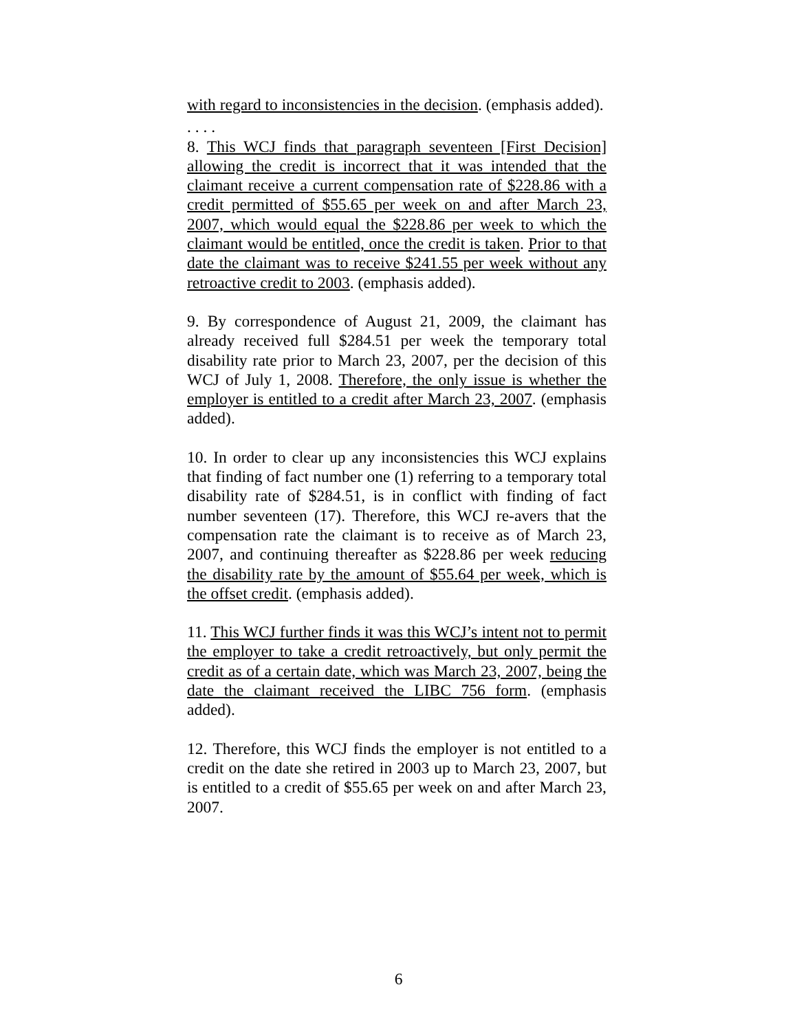with regard to inconsistencies in the decision. (emphasis added).
. . . .
8. This WCJ finds that paragraph seventeen [First Decision] allowing the credit is incorrect that it was intended that the claimant receive a current compensation rate of $228.86 with a credit permitted of $55.65 per week on and after March 23, 2007, which would equal the $228.86 per week to which the claimant would be entitled, once the credit is taken. Prior to that date the claimant was to receive $241.55 per week without any retroactive credit to 2003. (emphasis added).
9. By correspondence of August 21, 2009, the claimant has already received full $284.51 per week the temporary total disability rate prior to March 23, 2007, per the decision of this WCJ of July 1, 2008. Therefore, the only issue is whether the employer is entitled to a credit after March 23, 2007. (emphasis added).
10. In order to clear up any inconsistencies this WCJ explains that finding of fact number one (1) referring to a temporary total disability rate of $284.51, is in conflict with finding of fact number seventeen (17). Therefore, this WCJ re-avers that the compensation rate the claimant is to receive as of March 23, 2007, and continuing thereafter as $228.86 per week reducing the disability rate by the amount of $55.64 per week, which is the offset credit. (emphasis added).
11. This WCJ further finds it was this WCJ’s intent not to permit the employer to take a credit retroactively, but only permit the credit as of a certain date, which was March 23, 2007, being the date the claimant received the LIBC 756 form. (emphasis added).
12. Therefore, this WCJ finds the employer is not entitled to a credit on the date she retired in 2003 up to March 23, 2007, but is entitled to a credit of $55.65 per week on and after March 23, 2007.
6